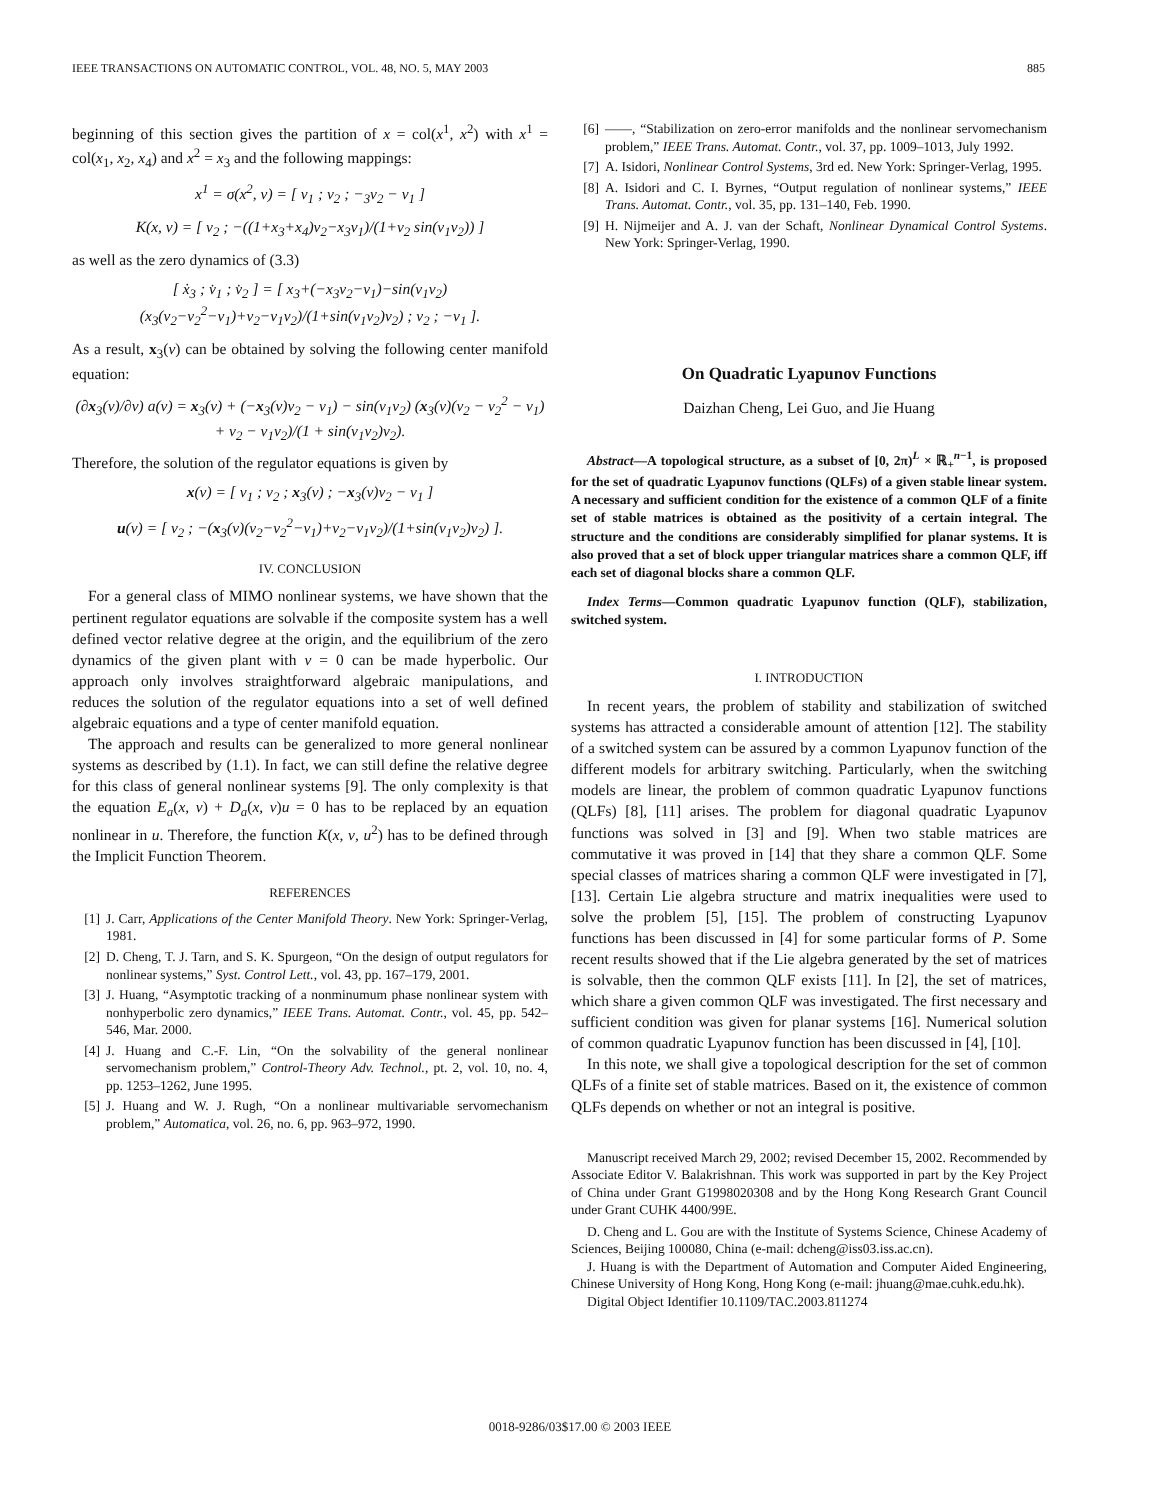IEEE TRANSACTIONS ON AUTOMATIC CONTROL, VOL. 48, NO. 5, MAY 2003 885
beginning of this section gives the partition of x = col(x<sup>1</sup>, x<sup>2</sup>) with x<sup>1</sup> = col(x<sub>1</sub>, x<sub>2</sub>, x<sub>4</sub>) and x<sup>2</sup> = x<sub>3</sub> and the following mappings:
x<sup>1</sup> = σ(x<sup>2</sup>, v) = [ v<sub>1</sub> ; v<sub>2</sub> ; −<sub>3</sub>v<sub>2</sub> − v<sub>1</sub> ]
K(x, v) = [ v<sub>2</sub> ; −((1+x<sub>3</sub>+x<sub>4</sub>)v<sub>2</sub>−x<sub>3</sub>v<sub>1</sub>)/(1+v<sub>2</sub> sin(v<sub>1</sub>v<sub>2</sub>)) ]
as well as the zero dynamics of (3.3)
[ ẋ<sub>3</sub> ; v̇<sub>1</sub> ; v̇<sub>2</sub> ] = [ x<sub>3</sub>+(−x<sub>3</sub>v<sub>2</sub>−v<sub>1</sub>)−sin(v<sub>1</sub>v<sub>2</sub>) (x<sub>3</sub>(v<sub>2</sub>−v<sub>2</sub><sup>2</sup>−v<sub>1</sub>)+v<sub>2</sub>−v<sub>1</sub>v<sub>2</sub>)/(1+sin(v<sub>1</sub>v<sub>2</sub>)v<sub>2</sub>) ; v<sub>2</sub> ; −v<sub>1</sub> ].
As a result, x<sub>3</sub>(v) can be obtained by solving the following center manifold equation:
(∂x<sub>3</sub>(v)/∂v) a(v) = x<sub>3</sub>(v) + (−x<sub>3</sub>(v)v<sub>2</sub> − v<sub>1</sub>) − sin(v<sub>1</sub>v<sub>2</sub>) (x<sub>3</sub>(v)(v<sub>2</sub> − v<sub>2</sub><sup>2</sup> − v<sub>1</sub>) + v<sub>2</sub> − v<sub>1</sub>v<sub>2</sub>)/(1 + sin(v<sub>1</sub>v<sub>2</sub>)v<sub>2</sub>).
Therefore, the solution of the regulator equations is given by
x(v) = [ v<sub>1</sub> ; v<sub>2</sub> ; x<sub>3</sub>(v) ; −x<sub>3</sub>(v)v<sub>2</sub> − v<sub>1</sub> ]
u(v) = [ v<sub>2</sub> ; −(x<sub>3</sub>(v)(v<sub>2</sub>−v<sub>2</sub><sup>2</sup>−v<sub>1</sub>)+v<sub>2</sub>−v<sub>1</sub>v<sub>2</sub>)/(1+sin(v<sub>1</sub>v<sub>2</sub>)v<sub>2</sub>) ].
IV. CONCLUSION
For a general class of MIMO nonlinear systems, we have shown that the pertinent regulator equations are solvable if the composite system has a well defined vector relative degree at the origin, and the equilibrium of the zero dynamics of the given plant with v = 0 can be made hyperbolic. Our approach only involves straightforward algebraic manipulations, and reduces the solution of the regulator equations into a set of well defined algebraic equations and a type of center manifold equation.
The approach and results can be generalized to more general nonlinear systems as described by (1.1). In fact, we can still define the relative degree for this class of general nonlinear systems [9]. The only complexity is that the equation E<sub>a</sub>(x, v) + D<sub>a</sub>(x, v)u = 0 has to be replaced by an equation nonlinear in u. Therefore, the function K(x, v, u<sup>2</sup>) has to be defined through the Implicit Function Theorem.
REFERENCES
[1] J. Carr, Applications of the Center Manifold Theory. New York: Springer-Verlag, 1981.
[2] D. Cheng, T. J. Tarn, and S. K. Spurgeon, “On the design of output regulators for nonlinear systems,” Syst. Control Lett., vol. 43, pp. 167–179, 2001.
[3] J. Huang, “Asymptotic tracking of a nonminumum phase nonlinear system with nonhyperbolic zero dynamics,” IEEE Trans. Automat. Contr., vol. 45, pp. 542–546, Mar. 2000.
[4] J. Huang and C.-F. Lin, “On the solvability of the general nonlinear servomechanism problem,” Control-Theory Adv. Technol., pt. 2, vol. 10, no. 4, pp. 1253–1262, June 1995.
[5] J. Huang and W. J. Rugh, “On a nonlinear multivariable servomechanism problem,” Automatica, vol. 26, no. 6, pp. 963–972, 1990.
[6] ——, “Stabilization on zero-error manifolds and the nonlinear servomechanism problem,” IEEE Trans. Automat. Contr., vol. 37, pp. 1009–1013, July 1992.
[7] A. Isidori, Nonlinear Control Systems, 3rd ed. New York: Springer-Verlag, 1995.
[8] A. Isidori and C. I. Byrnes, “Output regulation of nonlinear systems,” IEEE Trans. Automat. Contr., vol. 35, pp. 131–140, Feb. 1990.
[9] H. Nijmeijer and A. J. van der Schaft, Nonlinear Dynamical Control Systems. New York: Springer-Verlag, 1990.
On Quadratic Lyapunov Functions
Daizhan Cheng, Lei Guo, and Jie Huang
Abstract—A topological structure, as a subset of [0, 2π)<sup>L</sup> × ℝ<sub>+</sub><sup>n−1</sup>, is proposed for the set of quadratic Lyapunov functions (QLFs) of a given stable linear system. A necessary and sufficient condition for the existence of a common QLF of a finite set of stable matrices is obtained as the positivity of a certain integral. The structure and the conditions are considerably simplified for planar systems. It is also proved that a set of block upper triangular matrices share a common QLF, iff each set of diagonal blocks share a common QLF.
Index Terms—Common quadratic Lyapunov function (QLF), stabilization, switched system.
I. INTRODUCTION
In recent years, the problem of stability and stabilization of switched systems has attracted a considerable amount of attention [12]. The stability of a switched system can be assured by a common Lyapunov function of the different models for arbitrary switching. Particularly, when the switching models are linear, the problem of common quadratic Lyapunov functions (QLFs) [8], [11] arises. The problem for diagonal quadratic Lyapunov functions was solved in [3] and [9]. When two stable matrices are commutative it was proved in [14] that they share a common QLF. Some special classes of matrices sharing a common QLF were investigated in [7], [13]. Certain Lie algebra structure and matrix inequalities were used to solve the problem [5], [15]. The problem of constructing Lyapunov functions has been discussed in [4] for some particular forms of P. Some recent results showed that if the Lie algebra generated by the set of matrices is solvable, then the common QLF exists [11]. In [2], the set of matrices, which share a given common QLF was investigated. The first necessary and sufficient condition was given for planar systems [16]. Numerical solution of common quadratic Lyapunov function has been discussed in [4], [10].
In this note, we shall give a topological description for the set of common QLFs of a finite set of stable matrices. Based on it, the existence of common QLFs depends on whether or not an integral is positive.
Manuscript received March 29, 2002; revised December 15, 2002. Recommended by Associate Editor V. Balakrishnan. This work was supported in part by the Key Project of China under Grant G1998020308 and by the Hong Kong Research Grant Council under Grant CUHK 4400/99E.
D. Cheng and L. Gou are with the Institute of Systems Science, Chinese Academy of Sciences, Beijing 100080, China (e-mail: dcheng@iss03.iss.ac.cn).
J. Huang is with the Department of Automation and Computer Aided Engineering, Chinese University of Hong Kong, Hong Kong (e-mail: jhuang@mae.cuhk.edu.hk).
Digital Object Identifier 10.1109/TAC.2003.811274
0018-9286/03$17.00 © 2003 IEEE